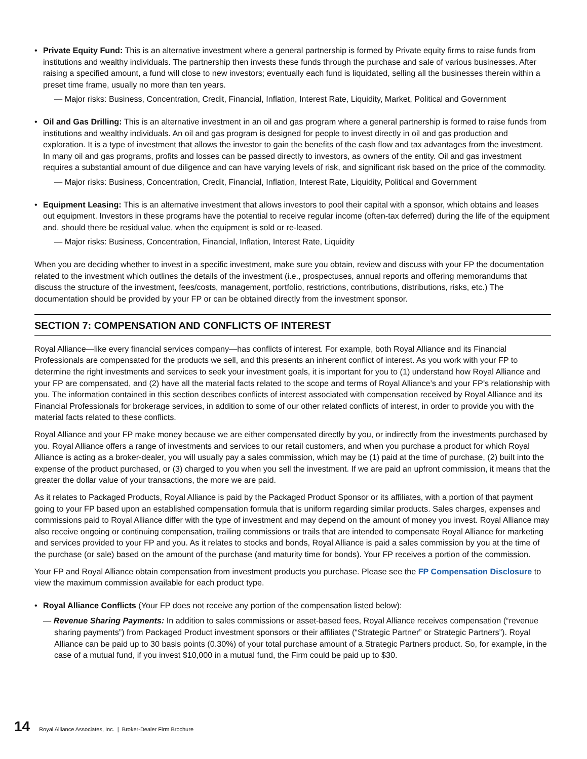• Private Equity Fund: This is an alternative investment where a general partnership is formed by Private equity firms to raise funds from institutions and wealthy individuals. The partnership then invests these funds through the purchase and sale of various businesses. After raising a specified amount, a fund will close to new investors; eventually each fund is liquidated, selling all the businesses therein within a preset time frame, usually no more than ten years.
— Major risks: Business, Concentration, Credit, Financial, Inflation, Interest Rate, Liquidity, Market, Political and Government
• Oil and Gas Drilling: This is an alternative investment in an oil and gas program where a general partnership is formed to raise funds from institutions and wealthy individuals. An oil and gas program is designed for people to invest directly in oil and gas production and exploration. It is a type of investment that allows the investor to gain the benefits of the cash flow and tax advantages from the investment. In many oil and gas programs, profits and losses can be passed directly to investors, as owners of the entity. Oil and gas investment requires a substantial amount of due diligence and can have varying levels of risk, and significant risk based on the price of the commodity.
— Major risks: Business, Concentration, Credit, Financial, Inflation, Interest Rate, Liquidity, Political and Government
• Equipment Leasing: This is an alternative investment that allows investors to pool their capital with a sponsor, which obtains and leases out equipment. Investors in these programs have the potential to receive regular income (often-tax deferred) during the life of the equipment and, should there be residual value, when the equipment is sold or re-leased.
— Major risks: Business, Concentration, Financial, Inflation, Interest Rate, Liquidity
When you are deciding whether to invest in a specific investment, make sure you obtain, review and discuss with your FP the documentation related to the investment which outlines the details of the investment (i.e., prospectuses, annual reports and offering memorandums that discuss the structure of the investment, fees/costs, management, portfolio, restrictions, contributions, distributions, risks, etc.) The documentation should be provided by your FP or can be obtained directly from the investment sponsor.
SECTION 7: COMPENSATION AND CONFLICTS OF INTEREST
Royal Alliance—like every financial services company—has conflicts of interest. For example, both Royal Alliance and its Financial Professionals are compensated for the products we sell, and this presents an inherent conflict of interest. As you work with your FP to determine the right investments and services to seek your investment goals, it is important for you to (1) understand how Royal Alliance and your FP are compensated, and (2) have all the material facts related to the scope and terms of Royal Alliance’s and your FP’s relationship with you. The information contained in this section describes conflicts of interest associated with compensation received by Royal Alliance and its Financial Professionals for brokerage services, in addition to some of our other related conflicts of interest, in order to provide you with the material facts related to these conflicts.
Royal Alliance and your FP make money because we are either compensated directly by you, or indirectly from the investments purchased by you. Royal Alliance offers a range of investments and services to our retail customers, and when you purchase a product for which Royal Alliance is acting as a broker-dealer, you will usually pay a sales commission, which may be (1) paid at the time of purchase, (2) built into the expense of the product purchased, or (3) charged to you when you sell the investment. If we are paid an upfront commission, it means that the greater the dollar value of your transactions, the more we are paid.
As it relates to Packaged Products, Royal Alliance is paid by the Packaged Product Sponsor or its affiliates, with a portion of that payment going to your FP based upon an established compensation formula that is uniform regarding similar products. Sales charges, expenses and commissions paid to Royal Alliance differ with the type of investment and may depend on the amount of money you invest. Royal Alliance may also receive ongoing or continuing compensation, trailing commissions or trails that are intended to compensate Royal Alliance for marketing and services provided to your FP and you. As it relates to stocks and bonds, Royal Alliance is paid a sales commission by you at the time of the purchase (or sale) based on the amount of the purchase (and maturity time for bonds). Your FP receives a portion of the commission.
Your FP and Royal Alliance obtain compensation from investment products you purchase. Please see the FP Compensation Disclosure to view the maximum commission available for each product type.
• Royal Alliance Conflicts (Your FP does not receive any portion of the compensation listed below):
— Revenue Sharing Payments: In addition to sales commissions or asset-based fees, Royal Alliance receives compensation (“revenue sharing payments”) from Packaged Product investment sponsors or their affiliates (“Strategic Partner” or Strategic Partners”). Royal Alliance can be paid up to 30 basis points (0.30%) of your total purchase amount of a Strategic Partners product. So, for example, in the case of a mutual fund, if you invest $10,000 in a mutual fund, the Firm could be paid up to $30.
14 Royal Alliance Associates, Inc. | Broker-Dealer Firm Brochure